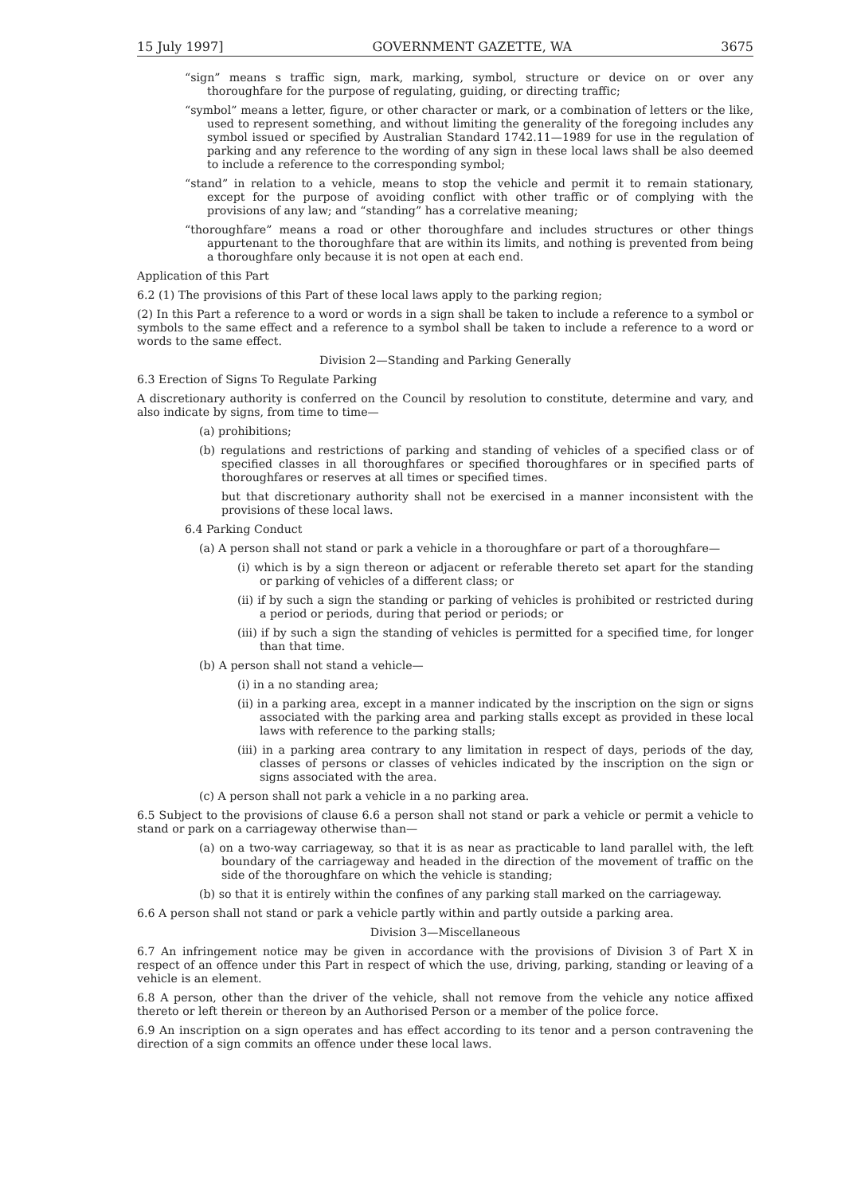15 July 1997] GOVERNMENT GAZETTE, WA 3675
“sign” means s traffic sign, mark, marking, symbol, structure or device on or over any thoroughfare for the purpose of regulating, guiding, or directing traffic;
“symbol” means a letter, figure, or other character or mark, or a combination of letters or the like, used to represent something, and without limiting the generality of the foregoing includes any symbol issued or specified by Australian Standard 1742.11—1989 for use in the regulation of parking and any reference to the wording of any sign in these local laws shall be also deemed to include a reference to the corresponding symbol;
“stand” in relation to a vehicle, means to stop the vehicle and permit it to remain stationary, except for the purpose of avoiding conflict with other traffic or of complying with the provisions of any law; and “standing” has a correlative meaning;
“thoroughfare” means a road or other thoroughfare and includes structures or other things appurtenant to the thoroughfare that are within its limits, and nothing is prevented from being a thoroughfare only because it is not open at each end.
Application of this Part
6.2 (1) The provisions of this Part of these local laws apply to the parking region;
(2) In this Part a reference to a word or words in a sign shall be taken to include a reference to a symbol or symbols to the same effect and a reference to a symbol shall be taken to include a reference to a word or words to the same effect.
Division 2—Standing and Parking Generally
6.3 Erection of Signs To Regulate Parking
A discretionary authority is conferred on the Council by resolution to constitute, determine and vary, and also indicate by signs, from time to time—
(a) prohibitions;
(b) regulations and restrictions of parking and standing of vehicles of a specified class or of specified classes in all thoroughfares or specified thoroughfares or in specified parts of thoroughfares or reserves at all times or specified times.
but that discretionary authority shall not be exercised in a manner inconsistent with the provisions of these local laws.
6.4 Parking Conduct
(a) A person shall not stand or park a vehicle in a thoroughfare or part of a thoroughfare—
(i) which is by a sign thereon or adjacent or referable thereto set apart for the standing or parking of vehicles of a different class; or
(ii) if by such a sign the standing or parking of vehicles is prohibited or restricted during a period or periods, during that period or periods; or
(iii) if by such a sign the standing of vehicles is permitted for a specified time, for longer than that time.
(b) A person shall not stand a vehicle—
(i) in a no standing area;
(ii) in a parking area, except in a manner indicated by the inscription on the sign or signs associated with the parking area and parking stalls except as provided in these local laws with reference to the parking stalls;
(iii) in a parking area contrary to any limitation in respect of days, periods of the day, classes of persons or classes of vehicles indicated by the inscription on the sign or signs associated with the area.
(c) A person shall not park a vehicle in a no parking area.
6.5 Subject to the provisions of clause 6.6 a person shall not stand or park a vehicle or permit a vehicle to stand or park on a carriageway otherwise than—
(a) on a two-way carriageway, so that it is as near as practicable to land parallel with, the left boundary of the carriageway and headed in the direction of the movement of traffic on the side of the thoroughfare on which the vehicle is standing;
(b) so that it is entirely within the confines of any parking stall marked on the carriageway.
6.6 A person shall not stand or park a vehicle partly within and partly outside a parking area.
Division 3—Miscellaneous
6.7 An infringement notice may be given in accordance with the provisions of Division 3 of Part X in respect of an offence under this Part in respect of which the use, driving, parking, standing or leaving of a vehicle is an element.
6.8 A person, other than the driver of the vehicle, shall not remove from the vehicle any notice affixed thereto or left therein or thereon by an Authorised Person or a member of the police force.
6.9 An inscription on a sign operates and has effect according to its tenor and a person contravening the direction of a sign commits an offence under these local laws.